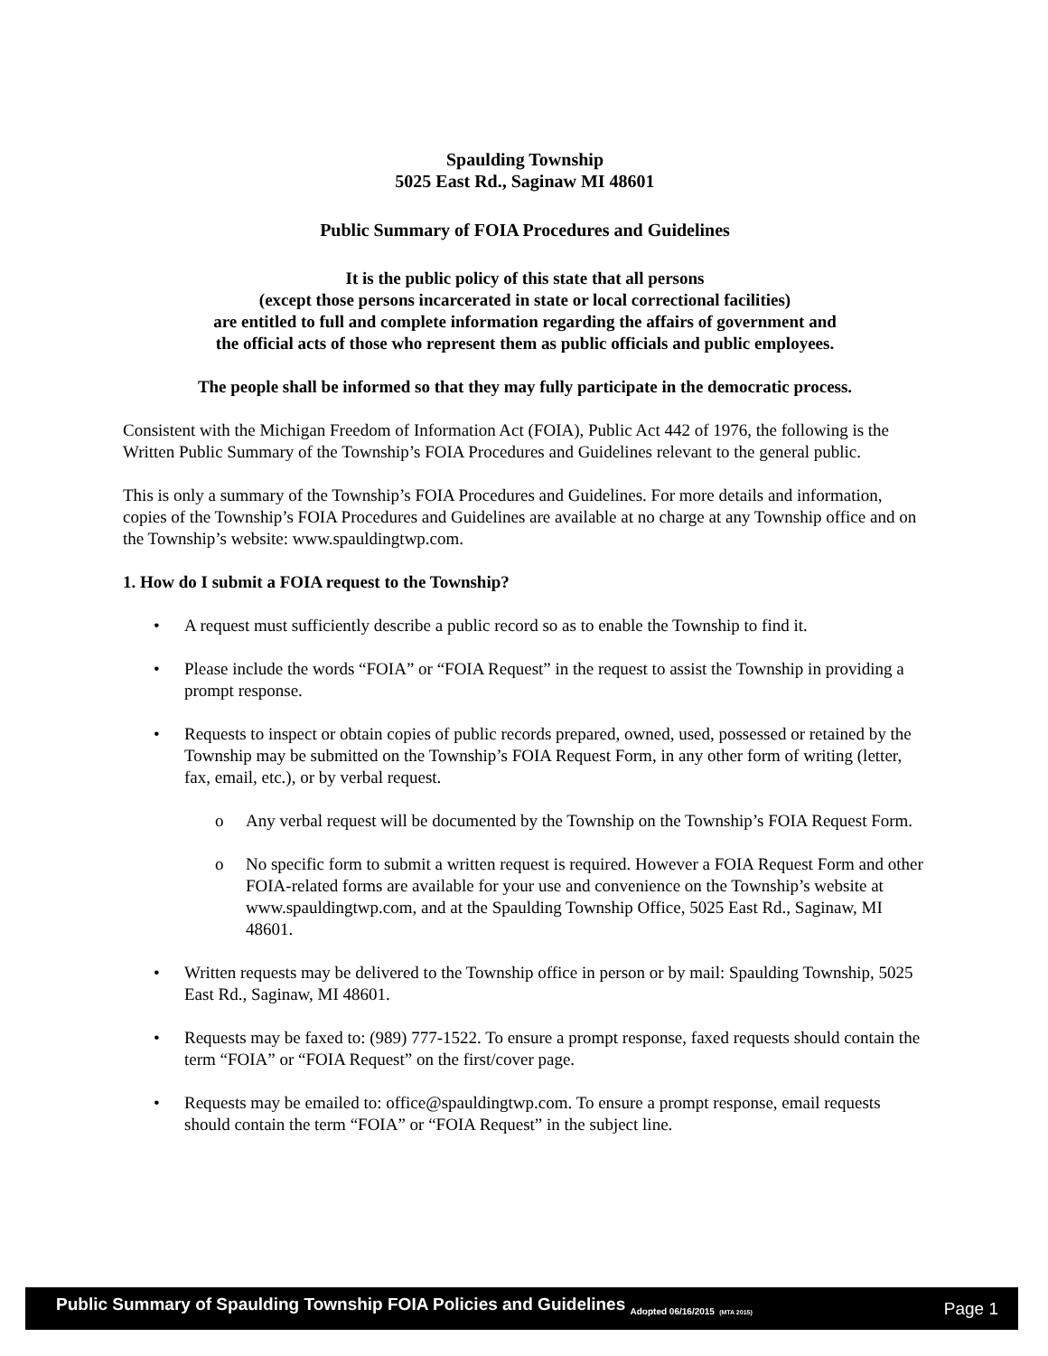Spaulding Township
5025 East Rd., Saginaw MI 48601
Public Summary of FOIA Procedures and Guidelines
It is the public policy of this state that all persons
(except those persons incarcerated in state or local correctional facilities)
are entitled to full and complete information regarding the affairs of government and
the official acts of those who represent them as public officials and public employees.
The people shall be informed so that they may fully participate in the democratic process.
Consistent with the Michigan Freedom of Information Act (FOIA), Public Act 442 of 1976, the following is the Written Public Summary of the Township’s FOIA Procedures and Guidelines relevant to the general public.
This is only a summary of the Township’s FOIA Procedures and Guidelines. For more details and information, copies of the Township’s FOIA Procedures and Guidelines are available at no charge at any Township office and on the Township’s website: www.spauldingtwp.com.
1. How do I submit a FOIA request to the Township?
• A request must sufficiently describe a public record so as to enable the Township to find it.
• Please include the words “FOIA” or “FOIA Request” in the request to assist the Township in providing a prompt response.
• Requests to inspect or obtain copies of public records prepared, owned, used, possessed or retained by the Township may be submitted on the Township’s FOIA Request Form, in any other form of writing (letter, fax, email, etc.), or by verbal request.
o Any verbal request will be documented by the Township on the Township’s FOIA Request Form.
o No specific form to submit a written request is required. However a FOIA Request Form and other FOIA-related forms are available for your use and convenience on the Township’s website at www.spauldingtwp.com, and at the Spaulding Township Office, 5025 East Rd., Saginaw, MI 48601.
• Written requests may be delivered to the Township office in person or by mail: Spaulding Township, 5025 East Rd., Saginaw, MI 48601.
• Requests may be faxed to: (989) 777-1522. To ensure a prompt response, faxed requests should contain the term “FOIA” or “FOIA Request” on the first/cover page.
• Requests may be emailed to: office@spauldingtwp.com. To ensure a prompt response, email requests should contain the term “FOIA” or “FOIA Request” in the subject line.
Public Summary of Spaulding Township FOIA Policies and Guidelines <sub>Adopted 06/16/2015</sub> <sub>(MTA 2015)</sub> Page 1